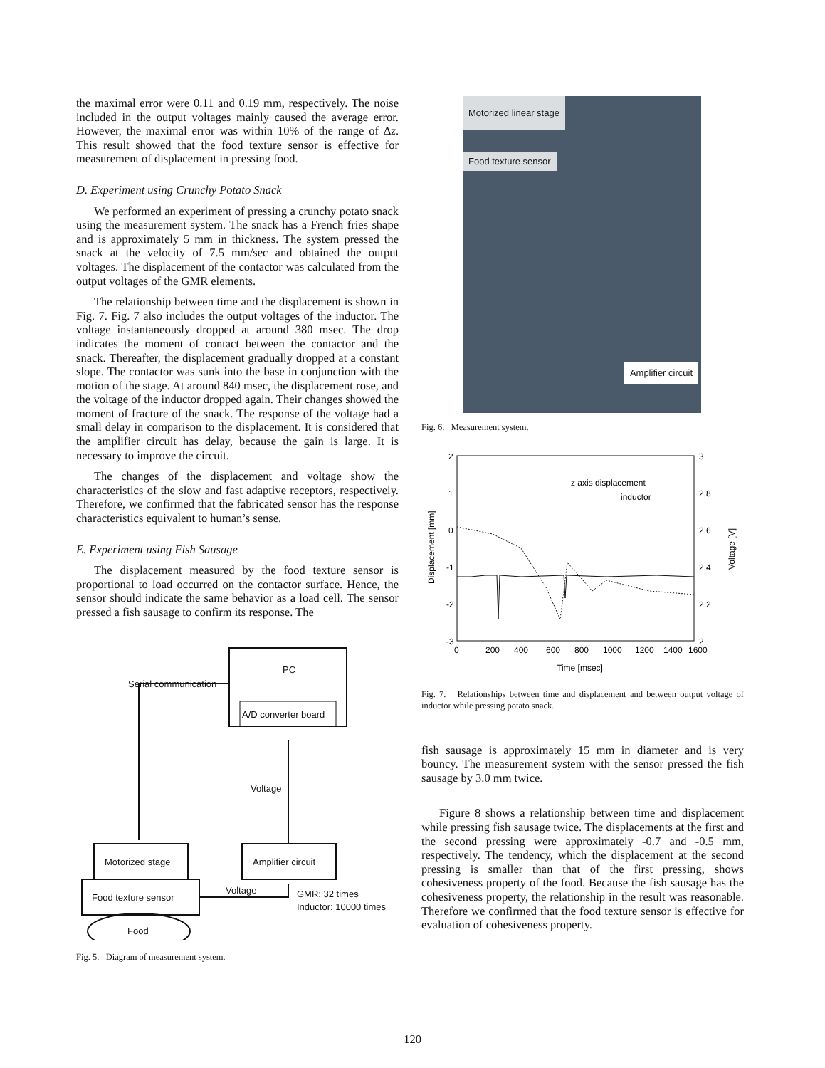the maximal error were 0.11 and 0.19 mm, respectively. The noise included in the output voltages mainly caused the average error. However, the maximal error was within 10% of the range of Δz. This result showed that the food texture sensor is effective for measurement of displacement in pressing food.
D. Experiment using Crunchy Potato Snack
We performed an experiment of pressing a crunchy potato snack using the measurement system. The snack has a French fries shape and is approximately 5 mm in thickness. The system pressed the snack at the velocity of 7.5 mm/sec and obtained the output voltages. The displacement of the contactor was calculated from the output voltages of the GMR elements.
The relationship between time and the displacement is shown in Fig. 7. Fig. 7 also includes the output voltages of the inductor. The voltage instantaneously dropped at around 380 msec. The drop indicates the moment of contact between the contactor and the snack. Thereafter, the displacement gradually dropped at a constant slope. The contactor was sunk into the base in conjunction with the motion of the stage. At around 840 msec, the displacement rose, and the voltage of the inductor dropped again. Their changes showed the moment of fracture of the snack. The response of the voltage had a small delay in comparison to the displacement. It is considered that the amplifier circuit has delay, because the gain is large. It is necessary to improve the circuit.
The changes of the displacement and voltage show the characteristics of the slow and fast adaptive receptors, respectively. Therefore, we confirmed that the fabricated sensor has the response characteristics equivalent to human’s sense.
E. Experiment using Fish Sausage
The displacement measured by the food texture sensor is proportional to load occurred on the contactor surface. Hence, the sensor should indicate the same behavior as a load cell. The sensor pressed a fish sausage to confirm its response. The
PC
A/D converter board
Serial communication
Voltage
Motorized stage
Amplifier circuit
Food texture sensor
Voltage
GMR: 32 times
Inductor: 10000 times
Food
Fig. 5. Diagram of measurement system.
Motorized linear stage
Food texture sensor
Amplifier circuit
Fig. 6. Measurement system.
2
1
0
-1
-2
-3
3
2.8
2.6
2.4
2.2
2
0
200
400
600
800
1000
1200
1400
1600
Time [msec]
z axis displacement
inductor
Displacement [mm]
Voltage [V]
Fig. 7. Relationships between time and displacement and between output voltage of inductor while pressing potato snack.
fish sausage is approximately 15 mm in diameter and is very bouncy. The measurement system with the sensor pressed the fish sausage by 3.0 mm twice.
Figure 8 shows a relationship between time and displacement while pressing fish sausage twice. The displacements at the first and the second pressing were approximately -0.7 and -0.5 mm, respectively. The tendency, which the displacement at the second pressing is smaller than that of the first pressing, shows cohesiveness property of the food. Because the fish sausage has the cohesiveness property, the relationship in the result was reasonable. Therefore we confirmed that the food texture sensor is effective for evaluation of cohesiveness property.
120